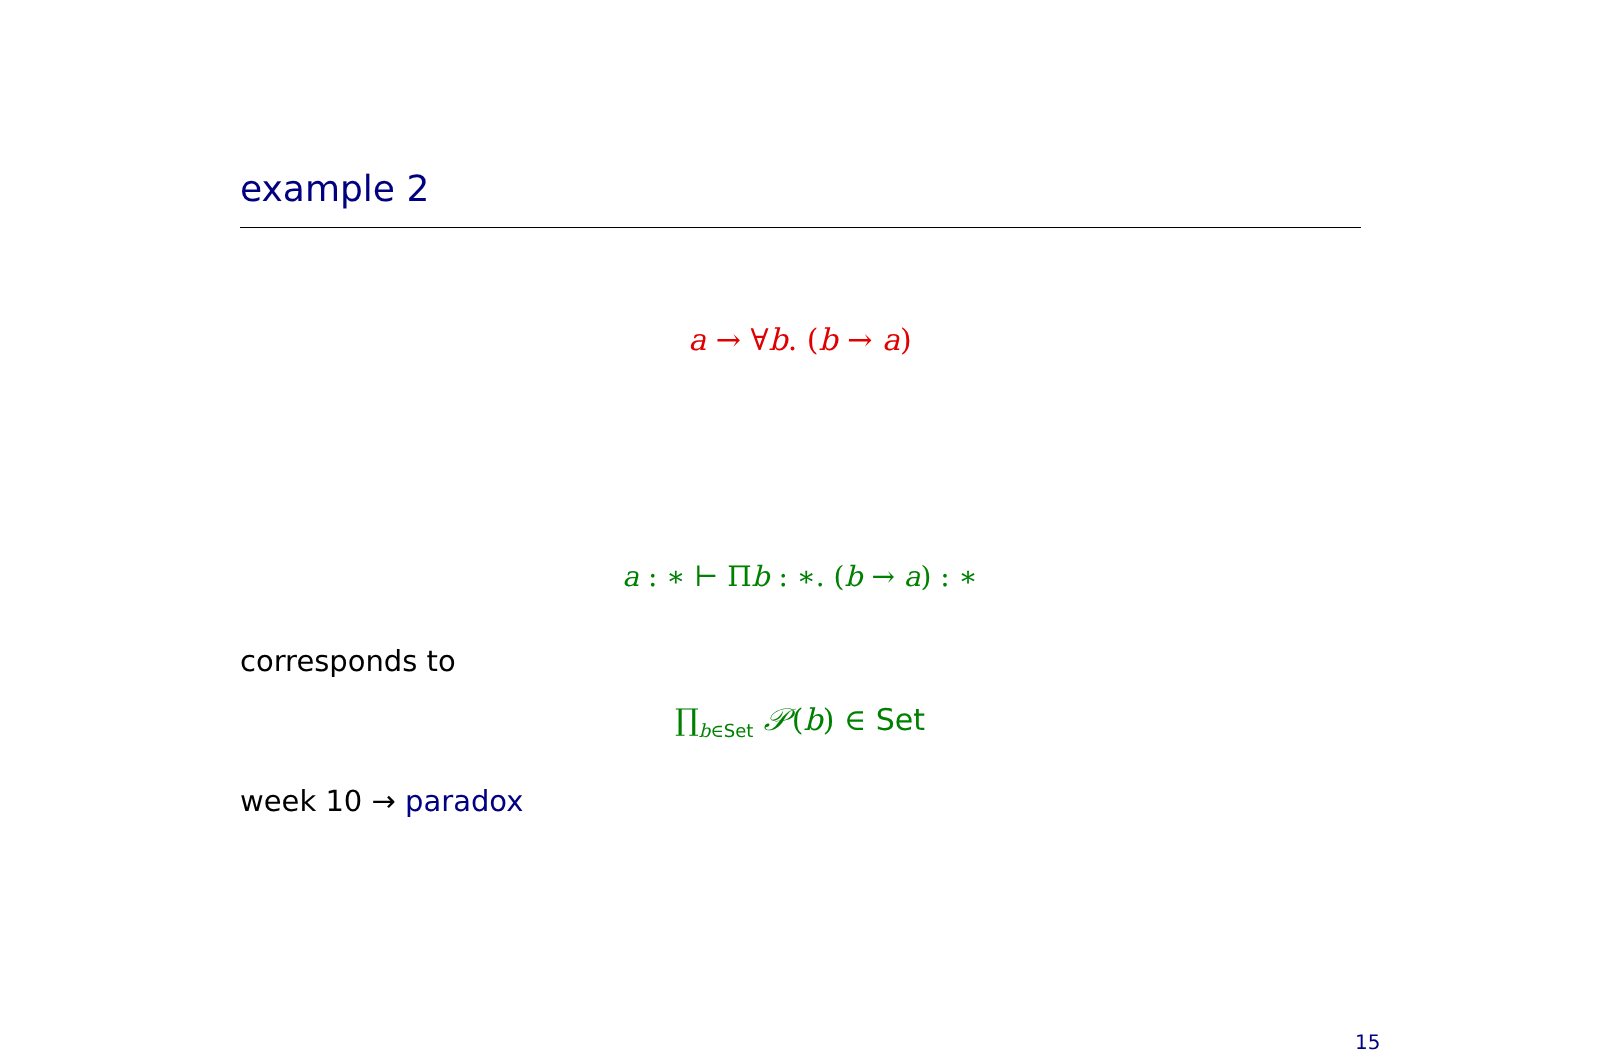example 2
a → ∀b. (b → a)
a : ∗ ⊢ Πb : ∗. (b → a) : ∗
corresponds to
∏<sub>b∈Set</sub> 𝒫(b) ∈ Set
week 10 → paradox
15